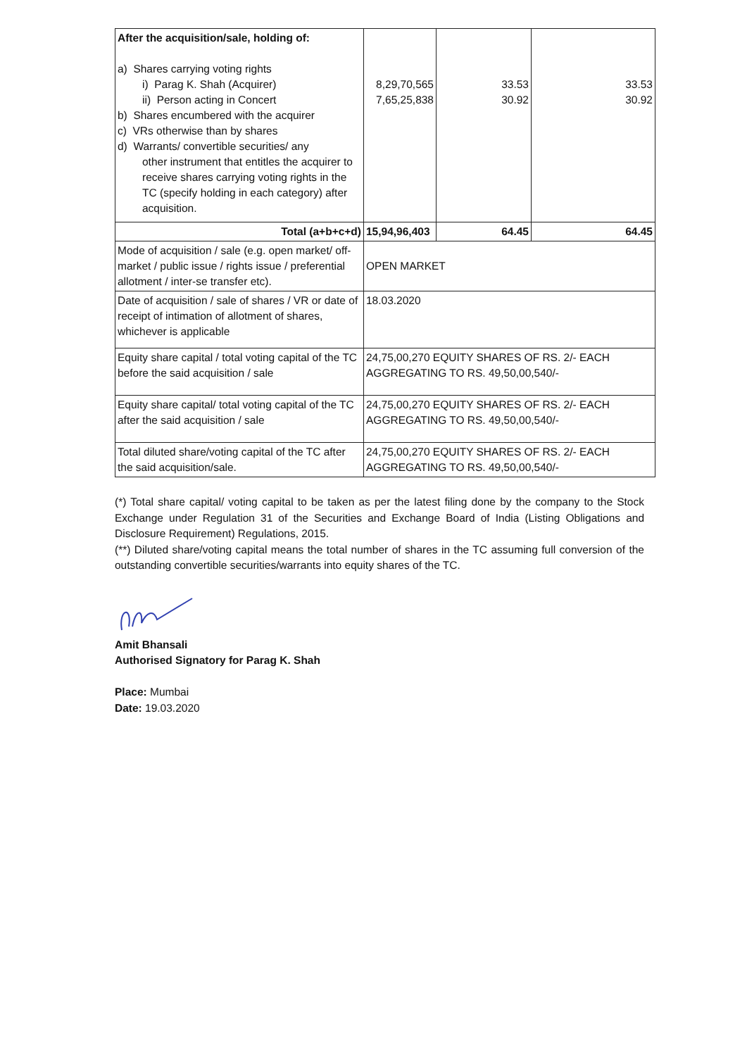| After the acquisition/sale, holding of: a) Shares carrying voting rights i) Parag K. Shah (Acquirer) ii) Person acting in Concert b) Shares encumbered with the acquirer c) VRs otherwise than by shares d) Warrants/ convertible securities/ any other instrument that entitles the acquirer to receive shares carrying voting rights in the TC (specify holding in each category) after acquisition. | 8,29,70,565 7,65,25,838 | 33.53 30.92 | 33.53 30.92 |
| Total (a+b+c+d) | 15,94,96,403 | 64.45 | 64.45 |
| Mode of acquisition / sale (e.g. open market/ off-market / public issue / rights issue / preferential allotment / inter-se transfer etc). | OPEN MARKET | | |
| Date of acquisition / sale of shares / VR or date of receipt of intimation of allotment of shares, whichever is applicable | 18.03.2020 | | |
| Equity share capital / total voting capital of the TC before the said acquisition / sale | 24,75,00,270 EQUITY SHARES OF RS. 2/- EACH AGGREGATING TO RS. 49,50,00,540/- | | |
| Equity share capital/ total voting capital of the TC after the said acquisition / sale | 24,75,00,270 EQUITY SHARES OF RS. 2/- EACH AGGREGATING TO RS. 49,50,00,540/- | | |
| Total diluted share/voting capital of the TC after the said acquisition/sale. | 24,75,00,270 EQUITY SHARES OF RS. 2/- EACH AGGREGATING TO RS. 49,50,00,540/- | | |
(*) Total share capital/ voting capital to be taken as per the latest filing done by the company to the Stock Exchange under Regulation 31 of the Securities and Exchange Board of India (Listing Obligations and Disclosure Requirement) Regulations, 2015.
(**) Diluted share/voting capital means the total number of shares in the TC assuming full conversion of the outstanding convertible securities/warrants into equity shares of the TC.
Amit Bhansali
Authorised Signatory for Parag K. Shah
Place: Mumbai
Date: 19.03.2020